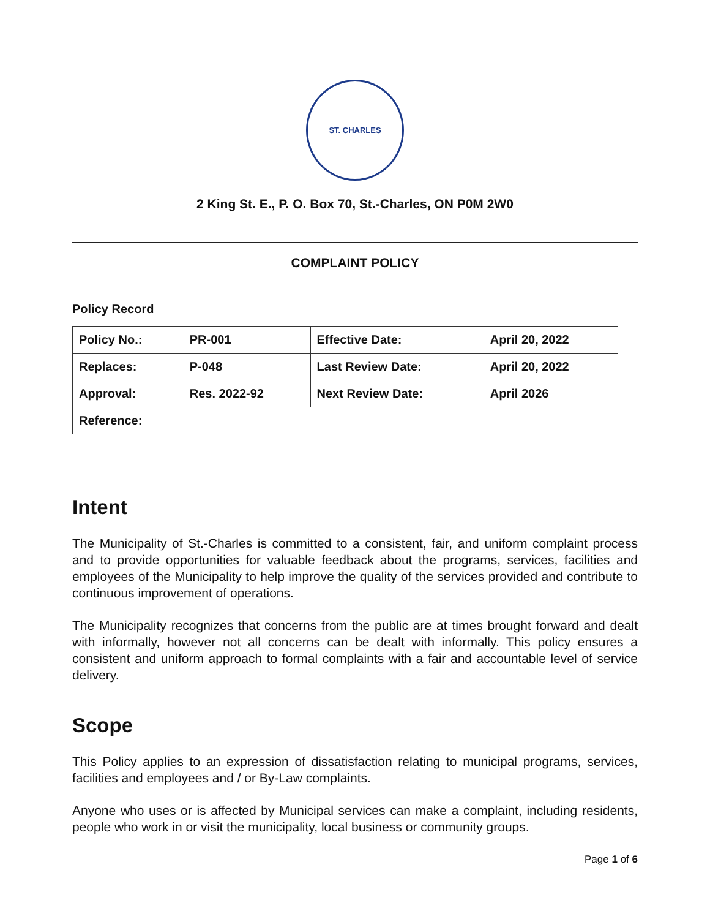ST. CHARLES
2 King St. E., P. O. Box 70, St.-Charles, ON P0M 2W0
COMPLAINT POLICY
Policy Record
| Policy No.: | PR-001 | Effective Date: | April 20, 2022 |
| Replaces: | P-048 | Last Review Date: | April 20, 2022 |
| Approval: | Res. 2022-92 | Next Review Date: | April 2026 |
| Reference: | | | |
Intent
The Municipality of St.-Charles is committed to a consistent, fair, and uniform complaint process and to provide opportunities for valuable feedback about the programs, services, facilities and employees of the Municipality to help improve the quality of the services provided and contribute to continuous improvement of operations.
The Municipality recognizes that concerns from the public are at times brought forward and dealt with informally, however not all concerns can be dealt with informally. This policy ensures a consistent and uniform approach to formal complaints with a fair and accountable level of service delivery.
Scope
This Policy applies to an expression of dissatisfaction relating to municipal programs, services, facilities and employees and / or By-Law complaints.
Anyone who uses or is affected by Municipal services can make a complaint, including residents, people who work in or visit the municipality, local business or community groups.
Page 1 of 6